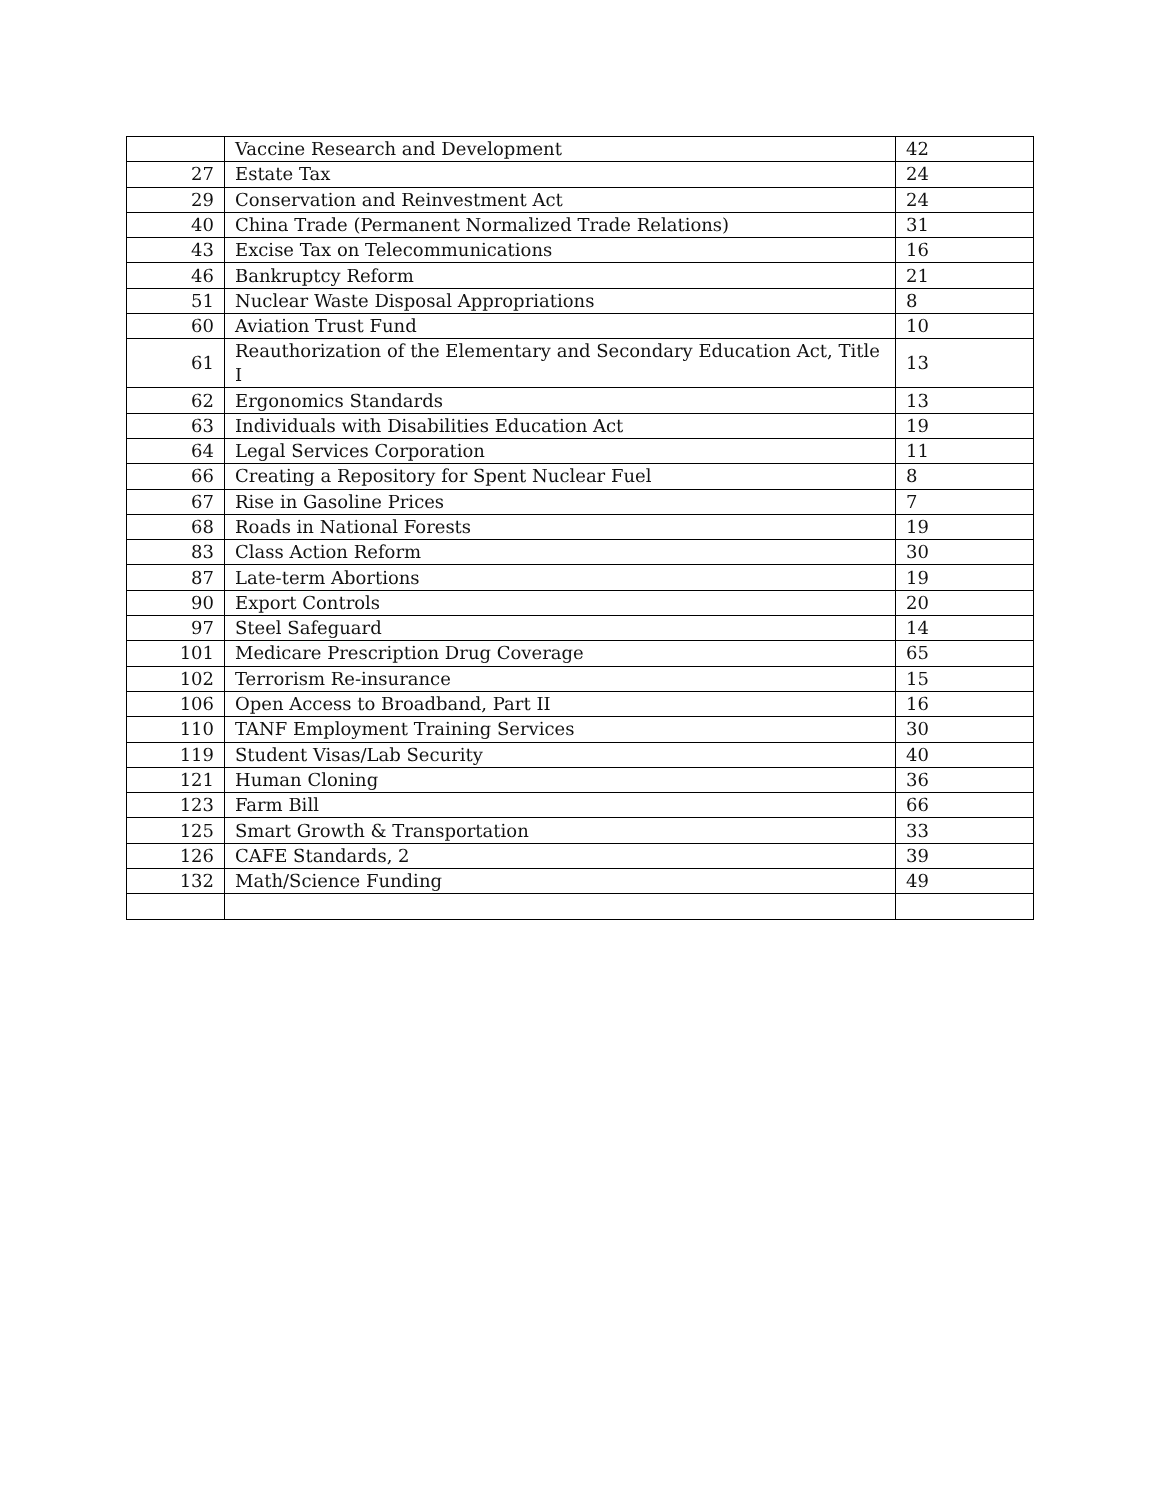| | Vaccine Research and Development | 42 |
| 27 | Estate Tax | 24 |
| 29 | Conservation and Reinvestment Act | 24 |
| 40 | China Trade (Permanent Normalized Trade Relations) | 31 |
| 43 | Excise Tax on Telecommunications | 16 |
| 46 | Bankruptcy Reform | 21 |
| 51 | Nuclear Waste Disposal Appropriations | 8 |
| 60 | Aviation Trust Fund | 10 |
| 61 | Reauthorization of the Elementary and Secondary Education Act, Title I | 13 |
| 62 | Ergonomics Standards | 13 |
| 63 | Individuals with Disabilities Education Act | 19 |
| 64 | Legal Services Corporation | 11 |
| 66 | Creating a Repository for Spent Nuclear Fuel | 8 |
| 67 | Rise in Gasoline Prices | 7 |
| 68 | Roads in National Forests | 19 |
| 83 | Class Action Reform | 30 |
| 87 | Late-term Abortions | 19 |
| 90 | Export Controls | 20 |
| 97 | Steel Safeguard | 14 |
| 101 | Medicare Prescription Drug Coverage | 65 |
| 102 | Terrorism Re-insurance | 15 |
| 106 | Open Access to Broadband, Part II | 16 |
| 110 | TANF Employment Training Services | 30 |
| 119 | Student Visas/Lab Security | 40 |
| 121 | Human Cloning | 36 |
| 123 | Farm Bill | 66 |
| 125 | Smart Growth & Transportation | 33 |
| 126 | CAFE Standards, 2 | 39 |
| 132 | Math/Science Funding | 49 |